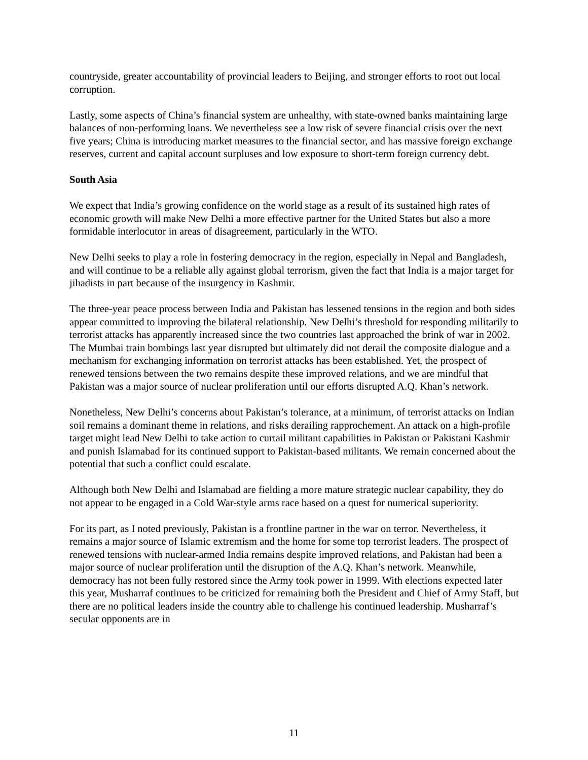countryside, greater accountability of provincial leaders to Beijing, and stronger efforts to root out local corruption.
Lastly, some aspects of China’s financial system are unhealthy, with state-owned banks maintaining large balances of non-performing loans. We nevertheless see a low risk of severe financial crisis over the next five years; China is introducing market measures to the financial sector, and has massive foreign exchange reserves, current and capital account surpluses and low exposure to short-term foreign currency debt.
South Asia
We expect that India’s growing confidence on the world stage as a result of its sustained high rates of economic growth will make New Delhi a more effective partner for the United States but also a more formidable interlocutor in areas of disagreement, particularly in the WTO.
New Delhi seeks to play a role in fostering democracy in the region, especially in Nepal and Bangladesh, and will continue to be a reliable ally against global terrorism, given the fact that India is a major target for jihadists in part because of the insurgency in Kashmir.
The three-year peace process between India and Pakistan has lessened tensions in the region and both sides appear committed to improving the bilateral relationship. New Delhi’s threshold for responding militarily to terrorist attacks has apparently increased since the two countries last approached the brink of war in 2002. The Mumbai train bombings last year disrupted but ultimately did not derail the composite dialogue and a mechanism for exchanging information on terrorist attacks has been established. Yet, the prospect of renewed tensions between the two remains despite these improved relations, and we are mindful that Pakistan was a major source of nuclear proliferation until our efforts disrupted A.Q. Khan’s network.
Nonetheless, New Delhi’s concerns about Pakistan’s tolerance, at a minimum, of terrorist attacks on Indian soil remains a dominant theme in relations, and risks derailing rapprochement. An attack on a high-profile target might lead New Delhi to take action to curtail militant capabilities in Pakistan or Pakistani Kashmir and punish Islamabad for its continued support to Pakistan-based militants. We remain concerned about the potential that such a conflict could escalate.
Although both New Delhi and Islamabad are fielding a more mature strategic nuclear capability, they do not appear to be engaged in a Cold War-style arms race based on a quest for numerical superiority.
For its part, as I noted previously, Pakistan is a frontline partner in the war on terror. Nevertheless, it remains a major source of Islamic extremism and the home for some top terrorist leaders. The prospect of renewed tensions with nuclear-armed India remains despite improved relations, and Pakistan had been a major source of nuclear proliferation until the disruption of the A.Q. Khan’s network. Meanwhile, democracy has not been fully restored since the Army took power in 1999. With elections expected later this year, Musharraf continues to be criticized for remaining both the President and Chief of Army Staff, but there are no political leaders inside the country able to challenge his continued leadership. Musharraf’s secular opponents are in
11